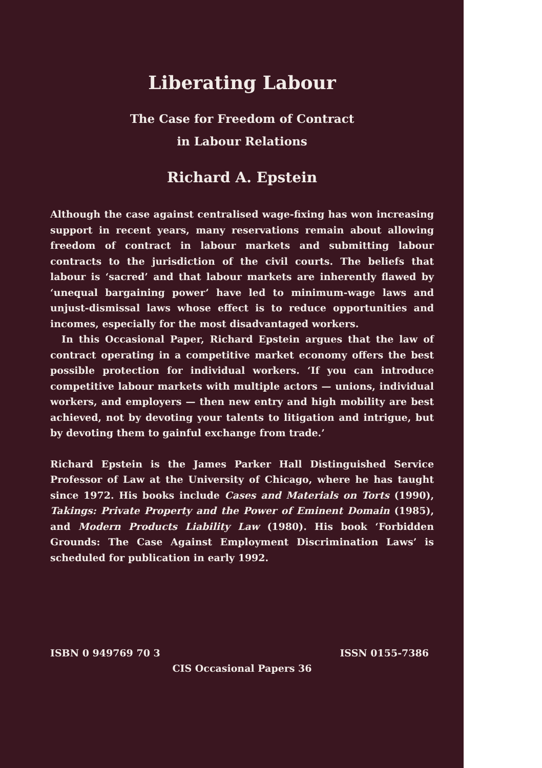Liberating Labour
The Case for Freedom of Contract
in Labour Relations
Richard A. Epstein
Although the case against centralised wage-fixing has won increasing support in recent years, many reservations remain about allowing freedom of contract in labour markets and submitting labour contracts to the jurisdiction of the civil courts. The beliefs that labour is ‘sacred’ and that labour markets are inherently flawed by ‘unequal bargaining power’ have led to minimum-wage laws and unjust-dismissal laws whose effect is to reduce opportunities and incomes, especially for the most disadvantaged workers.
In this Occasional Paper, Richard Epstein argues that the law of contract operating in a competitive market economy offers the best possible protection for individual workers. ‘If you can introduce competitive labour markets with multiple actors — unions, individual workers, and employers — then new entry and high mobility are best achieved, not by devoting your talents to litigation and intrigue, but by devoting them to gainful exchange from trade.’
Richard Epstein is the James Parker Hall Distinguished Service Professor of Law at the University of Chicago, where he has taught since 1972. His books include Cases and Materials on Torts (1990), Takings: Private Property and the Power of Eminent Domain (1985), and Modern Products Liability Law (1980). His book ‘Forbidden Grounds: The Case Against Employment Discrimination Laws’ is scheduled for publication in early 1992.
ISBN 0 949769 70 3 ISSN 0155-7386
CIS Occasional Papers 36